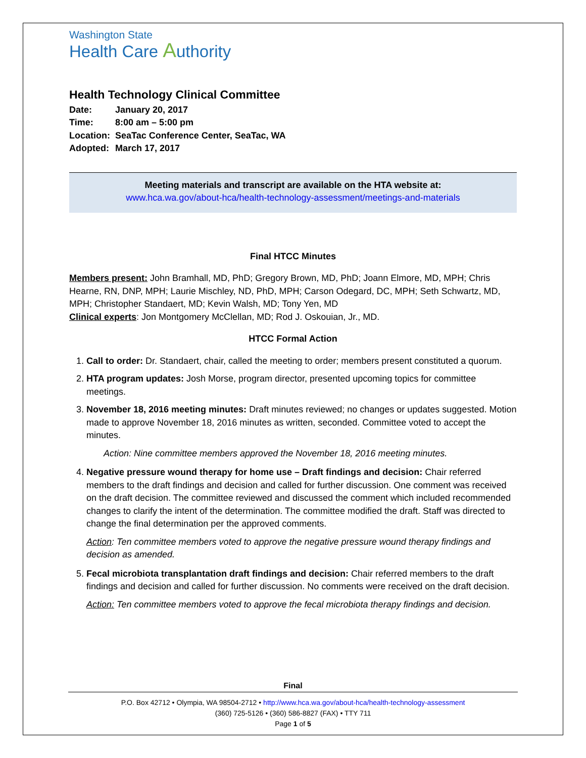Washington State
Health Care Authority
Health Technology Clinical Committee
| Date: | January 20, 2017 |
| Time: | 8:00 am – 5:00 pm |
| Location: | SeaTac Conference Center, SeaTac, WA |
| Adopted: | March 17, 2017 |
Meeting materials and transcript are available on the HTA website at:
www.hca.wa.gov/about-hca/health-technology-assessment/meetings-and-materials
Final HTCC Minutes
Members present: John Bramhall, MD, PhD; Gregory Brown, MD, PhD; Joann Elmore, MD, MPH; Chris Hearne, RN, DNP, MPH; Laurie Mischley, ND, PhD, MPH; Carson Odegard, DC, MPH; Seth Schwartz, MD, MPH; Christopher Standaert, MD; Kevin Walsh, MD; Tony Yen, MD
Clinical experts: Jon Montgomery McClellan, MD; Rod J. Oskouian, Jr., MD.
HTCC Formal Action
1. Call to order: Dr. Standaert, chair, called the meeting to order; members present constituted a quorum.
2. HTA program updates: Josh Morse, program director, presented upcoming topics for committee meetings.
3. November 18, 2016 meeting minutes: Draft minutes reviewed; no changes or updates suggested. Motion made to approve November 18, 2016 minutes as written, seconded. Committee voted to accept the minutes.
Action: Nine committee members approved the November 18, 2016 meeting minutes.
4. Negative pressure wound therapy for home use – Draft findings and decision: Chair referred members to the draft findings and decision and called for further discussion. One comment was received on the draft decision. The committee reviewed and discussed the comment which included recommended changes to clarify the intent of the determination. The committee modified the draft. Staff was directed to change the final determination per the approved comments.
Action: Ten committee members voted to approve the negative pressure wound therapy findings and decision as amended.
5. Fecal microbiota transplantation draft findings and decision: Chair referred members to the draft findings and decision and called for further discussion. No comments were received on the draft decision.
Action: Ten committee members voted to approve the fecal microbiota therapy findings and decision.
Final
P.O. Box 42712 • Olympia, WA 98504-2712 • http://www.hca.wa.gov/about-hca/health-technology-assessment
(360) 725-5126 • (360) 586-8827 (FAX) • TTY 711
Page 1 of 5